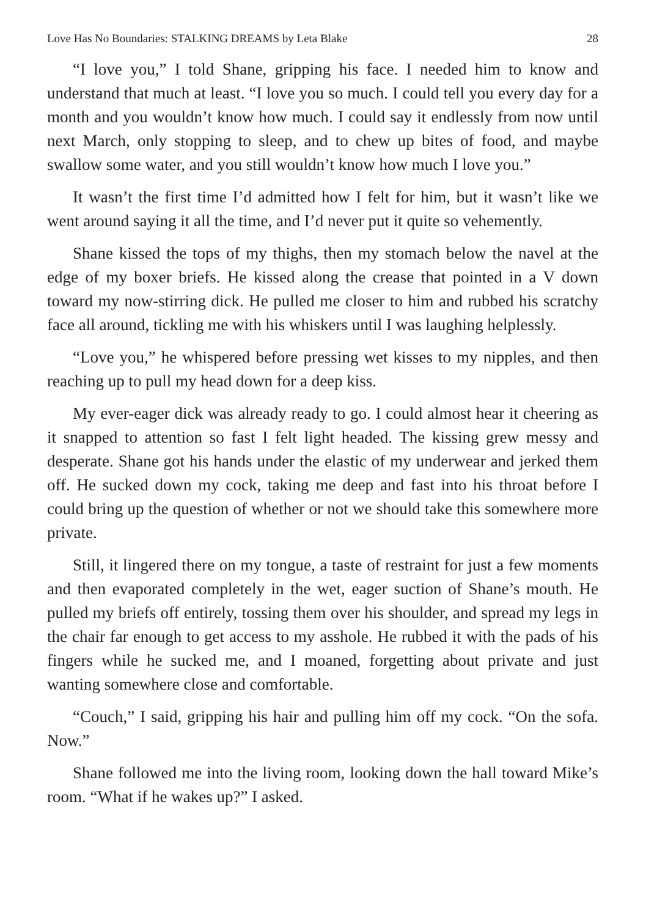Love Has No Boundaries: STALKING DREAMS by Leta Blake 28
“I love you,” I told Shane, gripping his face. I needed him to know and understand that much at least. “I love you so much. I could tell you every day for a month and you wouldn’t know how much. I could say it endlessly from now until next March, only stopping to sleep, and to chew up bites of food, and maybe swallow some water, and you still wouldn’t know how much I love you.”
It wasn’t the first time I’d admitted how I felt for him, but it wasn’t like we went around saying it all the time, and I’d never put it quite so vehemently.
Shane kissed the tops of my thighs, then my stomach below the navel at the edge of my boxer briefs. He kissed along the crease that pointed in a V down toward my now-stirring dick. He pulled me closer to him and rubbed his scratchy face all around, tickling me with his whiskers until I was laughing helplessly.
“Love you,” he whispered before pressing wet kisses to my nipples, and then reaching up to pull my head down for a deep kiss.
My ever-eager dick was already ready to go. I could almost hear it cheering as it snapped to attention so fast I felt light headed. The kissing grew messy and desperate. Shane got his hands under the elastic of my underwear and jerked them off. He sucked down my cock, taking me deep and fast into his throat before I could bring up the question of whether or not we should take this somewhere more private.
Still, it lingered there on my tongue, a taste of restraint for just a few moments and then evaporated completely in the wet, eager suction of Shane’s mouth. He pulled my briefs off entirely, tossing them over his shoulder, and spread my legs in the chair far enough to get access to my asshole. He rubbed it with the pads of his fingers while he sucked me, and I moaned, forgetting about private and just wanting somewhere close and comfortable.
“Couch,” I said, gripping his hair and pulling him off my cock. “On the sofa. Now.”
Shane followed me into the living room, looking down the hall toward Mike’s room. “What if he wakes up?” I asked.